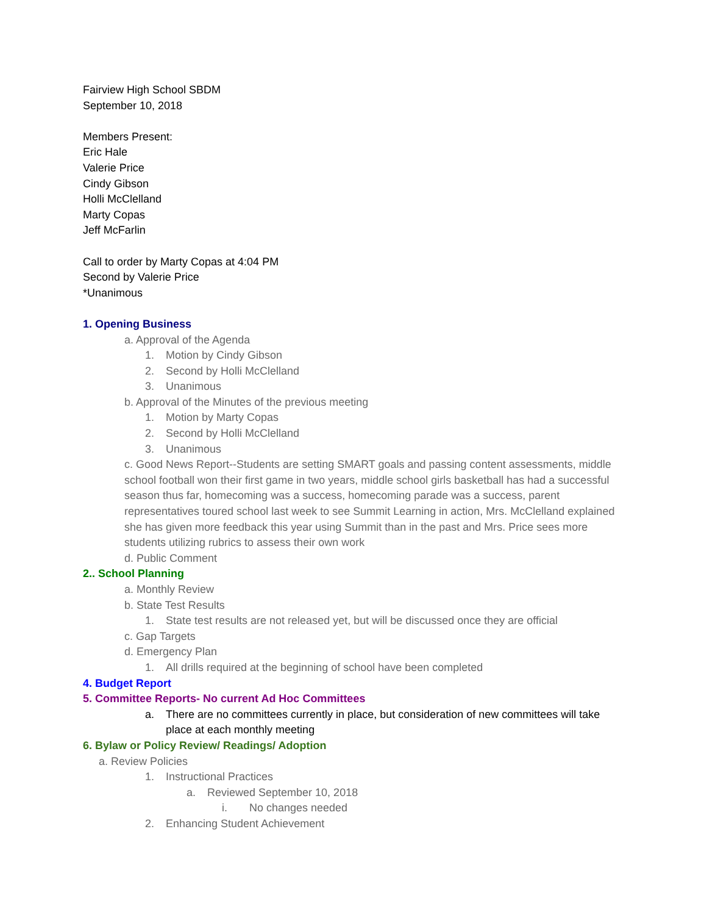Fairview High School SBDM
September 10, 2018
Members Present:
Eric Hale
Valerie Price
Cindy Gibson
Holli McClelland
Marty Copas
Jeff McFarlin
Call to order by Marty Copas at 4:04 PM
Second by Valerie Price
*Unanimous
1. Opening Business
a. Approval of the Agenda
1. Motion by Cindy Gibson
2. Second by Holli McClelland
3. Unanimous
b. Approval of the Minutes of the previous meeting
1. Motion by Marty Copas
2. Second by Holli McClelland
3. Unanimous
c. Good News Report--Students are setting SMART goals and passing content assessments, middle school football won their first game in two years, middle school girls basketball has had a successful season thus far, homecoming was a success, homecoming parade was a success, parent representatives toured school last week to see Summit Learning in action, Mrs. McClelland explained she has given more feedback this year using Summit than in the past and Mrs. Price sees more students utilizing rubrics to assess their own work
d. Public Comment
2.. School Planning
a. Monthly Review
b. State Test Results
1. State test results are not released yet, but will be discussed once they are official
c. Gap Targets
d. Emergency Plan
1. All drills required at the beginning of school have been completed
4. Budget Report
5. Committee Reports- No current Ad Hoc Committees
a. There are no committees currently in place, but consideration of new committees will take place at each monthly meeting
6. Bylaw or Policy Review/ Readings/ Adoption
a. Review Policies
1. Instructional Practices
a. Reviewed September 10, 2018
i. No changes needed
2. Enhancing Student Achievement